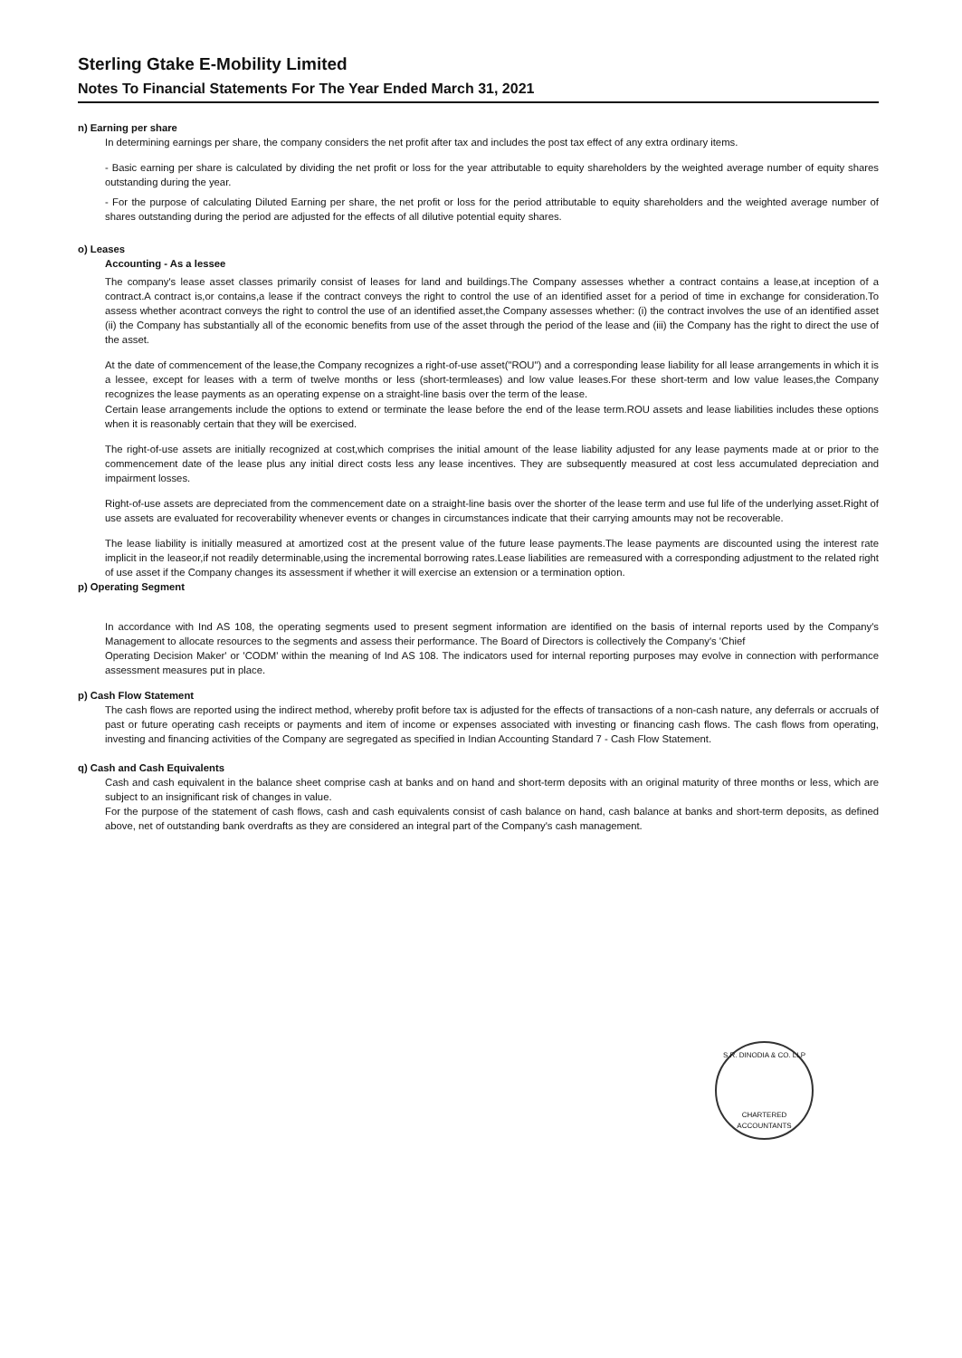Sterling Gtake E-Mobility Limited
Notes To Financial Statements For The Year Ended March 31, 2021
n) Earning per share
In determining earnings per share, the company considers the net profit after tax and includes the post tax effect of any extra ordinary items.
- Basic earning per share is calculated by dividing the net profit or loss for the year attributable to equity shareholders by the weighted average number of equity shares outstanding during the year.
- For the purpose of calculating Diluted Earning per share, the net profit or loss for the period attributable to equity shareholders and the weighted average number of shares outstanding during the period are adjusted for the effects of all dilutive potential equity shares.
o) Leases
Accounting - As a lessee
The company's lease asset classes primarily consist of leases for land and buildings.The Company assesses whether a contract contains a lease,at inception of a contract.A contract is,or contains,a lease if the contract conveys the right to control the use of an identified asset for a period of time in exchange for consideration.To assess whether acontract conveys the right to control the use of an identified asset,the Company assesses whether: (i) the contract involves the use of an identified asset (ii) the Company has substantially all of the economic benefits from use of the asset through the period of the lease and (iii) the Company has the right to direct the use of the asset.
At the date of commencement of the lease,the Company recognizes a right-of-use asset("ROU") and a corresponding lease liability for all lease arrangements in which it is a lessee, except for leases with a term of twelve months or less (short-termleases) and low value leases.For these short-term and low value leases,the Company recognizes the lease payments as an operating expense on a straight-line basis over the term of the lease.
Certain lease arrangements include the options to extend or terminate the lease before the end of the lease term.ROU assets and lease liabilities includes these options when it is reasonably certain that they will be exercised.
The right-of-use assets are initially recognized at cost,which comprises the initial amount of the lease liability adjusted for any lease payments made at or prior to the commencement date of the lease plus any initial direct costs less any lease incentives. They are subsequently measured at cost less accumulated depreciation and impairment losses.
Right-of-use assets are depreciated from the commencement date on a straight-line basis over the shorter of the lease term and use ful life of the underlying asset.Right of use assets are evaluated for recoverability whenever events or changes in circumstances indicate that their carrying amounts may not be recoverable.
The lease liability is initially measured at amortized cost at the present value of the future lease payments.The lease payments are discounted using the interest rate implicit in the leaseor,if not readily determinable,using the incremental borrowing rates.Lease liabilities are remeasured with a corresponding adjustment to the related right of use asset if the Company changes its assessment if whether it will exercise an extension or a termination option.
p) Operating Segment
In accordance with Ind AS 108, the operating segments used to present segment information are identified on the basis of internal reports used by the Company's Management to allocate resources to the segments and assess their performance. The Board of Directors is collectively the Company's 'Chief
Operating Decision Maker' or 'CODM' within the meaning of Ind AS 108. The indicators used for internal reporting purposes may evolve in connection with performance assessment measures put in place.
p) Cash Flow Statement
The cash flows are reported using the indirect method, whereby profit before tax is adjusted for the effects of transactions of a non-cash nature, any deferrals or accruals of past or future operating cash receipts or payments and item of income or expenses associated with investing or financing cash flows. The cash flows from operating, investing and financing activities of the Company are segregated as specified in Indian Accounting Standard 7 - Cash Flow Statement.
q) Cash and Cash Equivalents
Cash and cash equivalent in the balance sheet comprise cash at banks and on hand and short-term deposits with an original maturity of three months or less, which are subject to an insignificant risk of changes in value.
For the purpose of the statement of cash flows, cash and cash equivalents consist of cash balance on hand, cash balance at banks and short-term deposits, as defined above, net of outstanding bank overdrafts as they are considered an integral part of the Company's cash management.
S.R. DINODIA & CO. LLP
CHARTERED ACCOUNTANTS